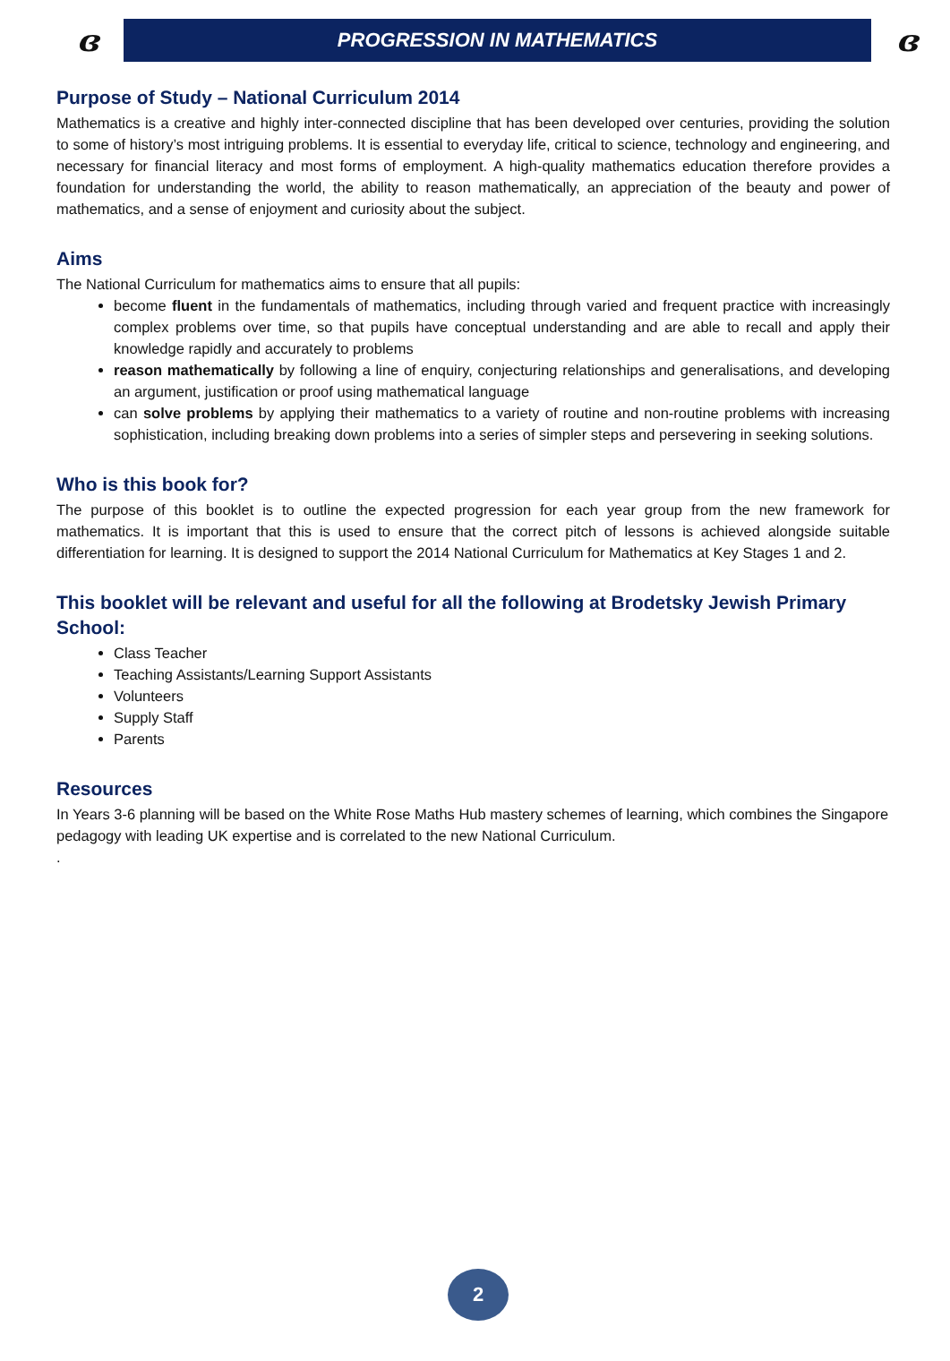ɞ
PROGRESSION IN MATHEMATICS
ɞ
Purpose of Study – National Curriculum 2014
Mathematics is a creative and highly inter-connected discipline that has been developed over centuries, providing the solution to some of history’s most intriguing problems. It is essential to everyday life, critical to science, technology and engineering, and necessary for financial literacy and most forms of employment. A high-quality mathematics education therefore provides a foundation for understanding the world, the ability to reason mathematically, an appreciation of the beauty and power of mathematics, and a sense of enjoyment and curiosity about the subject.
Aims
The National Curriculum for mathematics aims to ensure that all pupils:
become fluent in the fundamentals of mathematics, including through varied and frequent practice with increasingly complex problems over time, so that pupils have conceptual understanding and are able to recall and apply their knowledge rapidly and accurately to problems
reason mathematically by following a line of enquiry, conjecturing relationships and generalisations, and developing an argument, justification or proof using mathematical language
can solve problems by applying their mathematics to a variety of routine and non-routine problems with increasing sophistication, including breaking down problems into a series of simpler steps and persevering in seeking solutions.
Who is this book for?
The purpose of this booklet is to outline the expected progression for each year group from the new framework for mathematics. It is important that this is used to ensure that the correct pitch of lessons is achieved alongside suitable differentiation for learning. It is designed to support the 2014 National Curriculum for Mathematics at Key Stages 1 and 2.
This booklet will be relevant and useful for all the following at Brodetsky Jewish Primary School:
Class Teacher
Teaching Assistants/Learning Support Assistants
Volunteers
Supply Staff
Parents
Resources
In Years 3-6 planning will be based on the White Rose Maths Hub mastery schemes of learning, which combines the Singapore pedagogy with leading UK expertise and is correlated to the new National Curriculum.
.
2